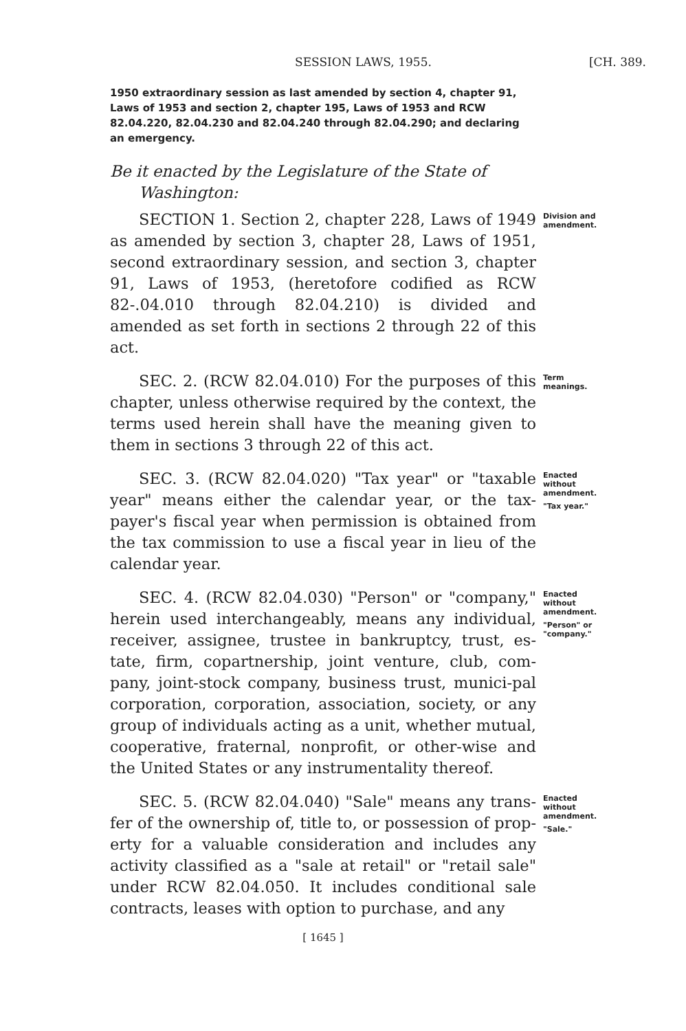SESSION LAWS, 1955. [CH. 389.
1950 extraordinary session as last amended by section 4, chapter 91, Laws of 1953 and section 2, chapter 195, Laws of 1953 and RCW 82.04.220, 82.04.230 and 82.04.240 through 82.04.290; and declaring an emergency.
Be it enacted by the Legislature of the State of Washington:
SECTION 1. Section 2, chapter 228, Laws of 1949 as amended by section 3, chapter 28, Laws of 1951, second extraordinary session, and section 3, chapter 91, Laws of 1953, (heretofore codified as RCW 82-.04.010 through 82.04.210) is divided and amended as set forth in sections 2 through 22 of this act.
Division and amendment.
SEC. 2. (RCW 82.04.010) For the purposes of this chapter, unless otherwise required by the context, the terms used herein shall have the meaning given to them in sections 3 through 22 of this act.
Term meanings.
SEC. 3. (RCW 82.04.020) "Tax year" or "taxable year" means either the calendar year, or the tax-payer's fiscal year when permission is obtained from the tax commission to use a fiscal year in lieu of the calendar year.
Enacted without amendment.
"Tax year."
SEC. 4. (RCW 82.04.030) "Person" or "company," herein used interchangeably, means any individual, receiver, assignee, trustee in bankruptcy, trust, es-tate, firm, copartnership, joint venture, club, com-pany, joint-stock company, business trust, munici-pal corporation, corporation, association, society, or any group of individuals acting as a unit, whether mutual, cooperative, fraternal, nonprofit, or other-wise and the United States or any instrumentality thereof.
Enacted without amendment.
"Person" or "company."
SEC. 5. (RCW 82.04.040) "Sale" means any trans-fer of the ownership of, title to, or possession of prop-erty for a valuable consideration and includes any activity classified as a "sale at retail" or "retail sale" under RCW 82.04.050. It includes conditional sale contracts, leases with option to purchase, and any
Enacted without amendment.
"Sale."
[ 1645 ]